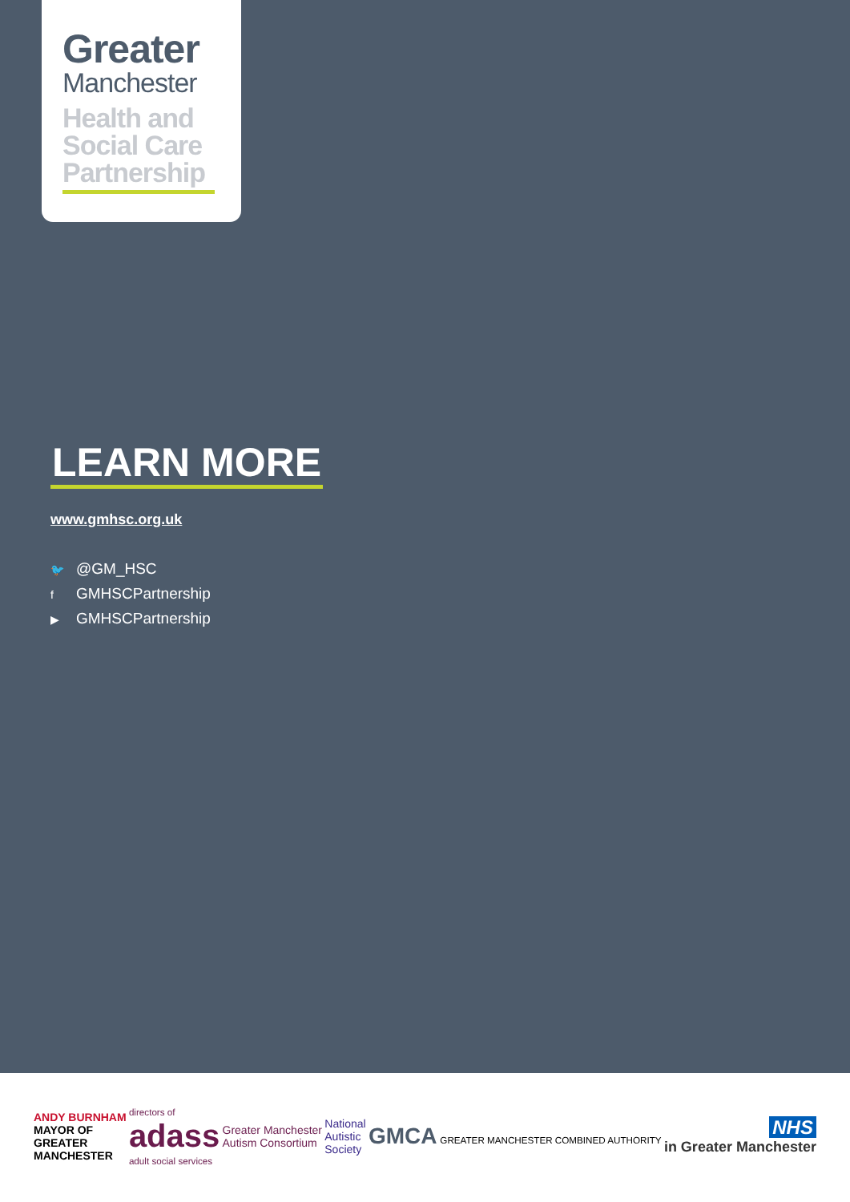Greater
Manchester
Health and
Social Care
Partnership
LEARN MORE
www.gmhsc.org.uk
🐦 @GM_HSC
f GMHSCPartnership
▶ GMHSCPartnership
ANDY BURNHAM
MAYOR OF
GREATER
MANCHESTER
directors of
adass
adult social services
Greater Manchester
Autism Consortium
National
Autistic
Society
GMCA GREATER MANCHESTER COMBINED AUTHORITY
NHS
in Greater Manchester